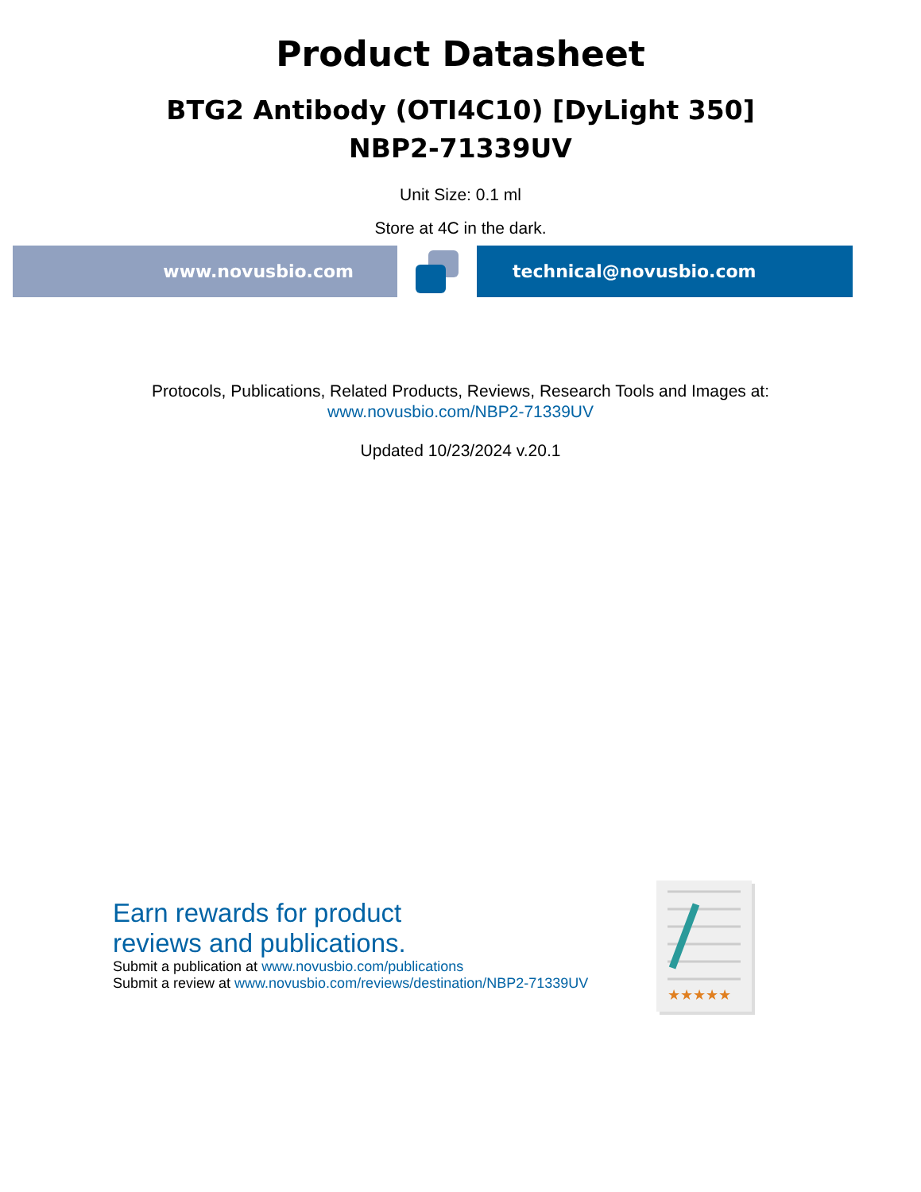Product Datasheet
BTG2 Antibody (OTI4C10) [DyLight 350]
NBP2-71339UV
Unit Size: 0.1 ml
Store at 4C in the dark.
www.novusbio.com technical@novusbio.com
Protocols, Publications, Related Products, Reviews, Research Tools and Images at:
www.novusbio.com/NBP2-71339UV
Updated 10/23/2024 v.20.1
Earn rewards for product
reviews and publications.
Submit a publication at www.novusbio.com/publications
Submit a review at www.novusbio.com/reviews/destination/NBP2-71339UV
★★★★★